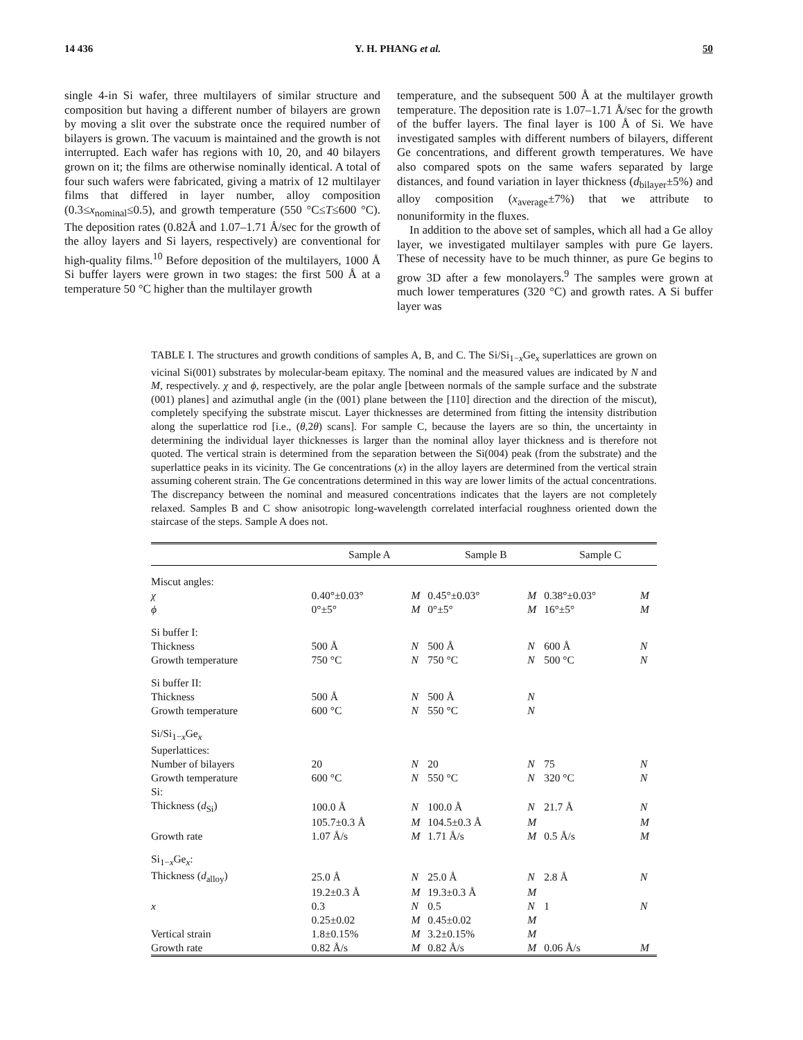14 436 Y. H. PHANG et al. 50
single 4-in Si wafer, three multilayers of similar structure and composition but having a different number of bilayers are grown by moving a slit over the substrate once the required number of bilayers is grown. The vacuum is maintained and the growth is not interrupted. Each wafer has regions with 10, 20, and 40 bilayers grown on it; the films are otherwise nominally identical. A total of four such wafers were fabricated, giving a matrix of 12 multilayer films that differed in layer number, alloy composition (0.3≤x<sub>nominal</sub>≤0.5), and growth temperature (550 °C≤T≤600 °C). The deposition rates (0.82Å and 1.07–1.71 Å/sec for the growth of the alloy layers and Si layers, respectively) are conventional for high-quality films.<sup>10</sup> Before deposition of the multilayers, 1000 Å Si buffer layers were grown in two stages: the first 500 Å at a temperature 50 °C higher than the multilayer growth
temperature, and the subsequent 500 Å at the multilayer growth temperature. The deposition rate is 1.07–1.71 Å/sec for the growth of the buffer layers. The final layer is 100 Å of Si. We have investigated samples with different numbers of bilayers, different Ge concentrations, and different growth temperatures. We have also compared spots on the same wafers separated by large distances, and found variation in layer thickness (d<sub>bilayer</sub>±5%) and alloy composition (x<sub>average</sub>±7%) that we attribute to nonuniformity in the fluxes.
In addition to the above set of samples, which all had a Ge alloy layer, we investigated multilayer samples with pure Ge layers. These of necessity have to be much thinner, as pure Ge begins to grow 3D after a few monolayers.<sup>9</sup> The samples were grown at much lower temperatures (320 °C) and growth rates. A Si buffer layer was
TABLE I. The structures and growth conditions of samples A, B, and C. The Si/Si<sub>1−x</sub>Ge<sub>x</sub> superlattices are grown on vicinal Si(001) substrates by molecular-beam epitaxy. The nominal and the measured values are indicated by N and M, respectively. χ and ϕ, respectively, are the polar angle [between normals of the sample surface and the substrate (001) planes] and azimuthal angle (in the (001) plane between the [110] direction and the direction of the miscut), completely specifying the substrate miscut. Layer thicknesses are determined from fitting the intensity distribution along the superlattice rod [i.e., (θ,2θ) scans]. For sample C, because the layers are so thin, the uncertainty in determining the individual layer thicknesses is larger than the nominal alloy layer thickness and is therefore not quoted. The vertical strain is determined from the separation between the Si(004) peak (from the substrate) and the superlattice peaks in its vicinity. The Ge concentrations (x) in the alloy layers are determined from the vertical strain assuming coherent strain. The Ge concentrations determined in this way are lower limits of the actual concentrations. The discrepancy between the nominal and measured concentrations indicates that the layers are not completely relaxed. Samples B and C show anisotropic long-wavelength correlated interfacial roughness oriented down the staircase of the steps. Sample A does not.
| | Sample A | | Sample B | | Sample C | |
| --- | --- | --- | --- | --- | --- | --- |
| Miscut angles: | | | | | | |
| χ | 0.40°±0.03° | M | 0.45°±0.03° | M | 0.38°±0.03° | M |
| ϕ | 0°±5° | M | 0°±5° | M | 16°±5° | M |
| Si buffer I: | | | | | | |
| Thickness | 500 Å | N | 500 Å | N | 600 Å | N |
| Growth temperature | 750 °C | N | 750 °C | N | 500 °C | N |
| Si buffer II: | | | | | | |
| Thickness | 500 Å | N | 500 Å | N | | |
| Growth temperature | 600 °C | N | 550 °C | N | | |
| Si/Si<sub>1−x</sub>Ge<sub>x</sub> | | | | | | |
| Superlattices: | | | | | | |
| Number of bilayers | 20 | N | 20 | N | 75 | N |
| Growth temperature | 600 °C | N | 550 °C | N | 320 °C | N |
| Si: | | | | | | |
| Thickness ( d<sub>Si</sub>) | 100.0 Å | N | 100.0 Å | N | 21.7 Å | N |
| | 105.7±0.3 Å | M | 104.5±0.3 Å | M | | M |
| Growth rate | 1.07 Å/s | M | 1.71 Å/s | M | 0.5 Å/s | M |
| Si<sub>1−x</sub>Ge<sub>x</sub>: | | | | | | |
| Thickness ( d<sub>alloy</sub>) | 25.0 Å | N | 25.0 Å | N | 2.8 Å | N |
| | 19.2±0.3 Å | M | 19.3±0.3 Å | M | | |
| x | 0.3 | N | 0.5 | N | 1 | N |
| | 0.25±0.02 | M | 0.45±0.02 | M | | |
| Vertical strain | 1.8±0.15% | M | 3.2±0.15% | M | | |
| Growth rate | 0.82 Å/s | M | 0.82 Å/s | M | 0.06 Å/s | M |